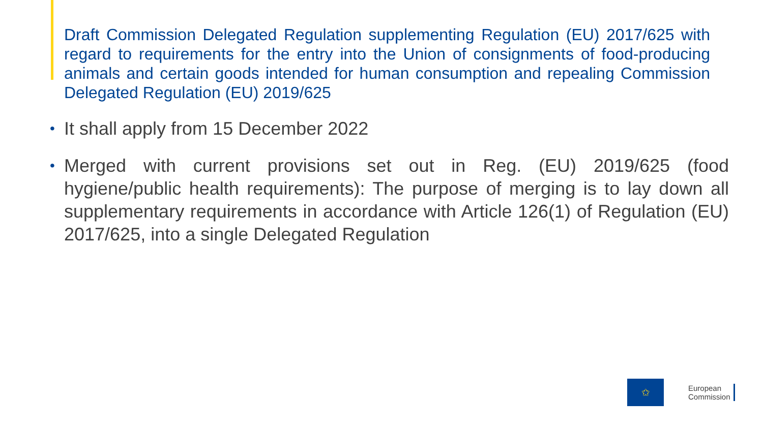Draft Commission Delegated Regulation supplementing Regulation (EU) 2017/625 with regard to requirements for the entry into the Union of consignments of food-producing animals and certain goods intended for human consumption and repealing Commission Delegated Regulation (EU) 2019/625
• It shall apply from 15 December 2022
• Merged with current provisions set out in Reg. (EU) 2019/625 (food hygiene/public health requirements): The purpose of merging is to lay down all supplementary requirements in accordance with Article 126(1) of Regulation (EU) 2017/625, into a single Delegated Regulation
✩
European
Commission